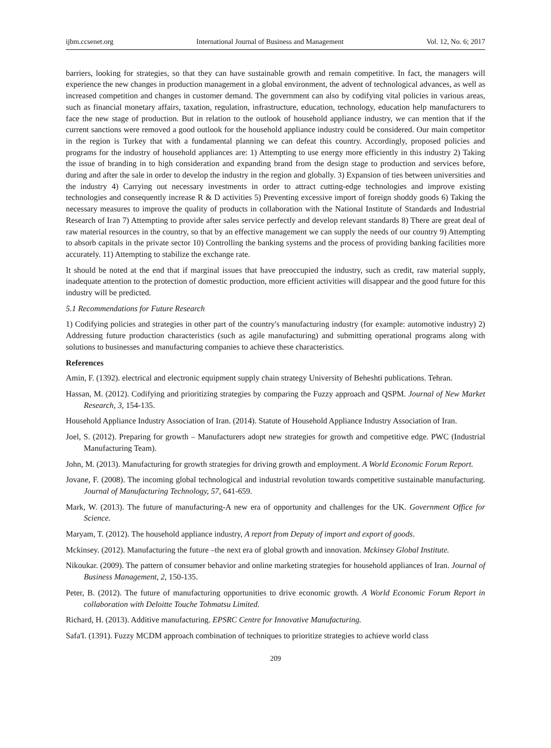ijbm.ccsenet.org International Journal of Business and Management Vol. 12, No. 6; 2017
barriers, looking for strategies, so that they can have sustainable growth and remain competitive. In fact, the managers will experience the new changes in production management in a global environment, the advent of technological advances, as well as increased competition and changes in customer demand. The government can also by codifying vital policies in various areas, such as financial monetary affairs, taxation, regulation, infrastructure, education, technology, education help manufacturers to face the new stage of production. But in relation to the outlook of household appliance industry, we can mention that if the current sanctions were removed a good outlook for the household appliance industry could be considered. Our main competitor in the region is Turkey that with a fundamental planning we can defeat this country. Accordingly, proposed policies and programs for the industry of household appliances are: 1) Attempting to use energy more efficiently in this industry 2) Taking the issue of branding in to high consideration and expanding brand from the design stage to production and services before, during and after the sale in order to develop the industry in the region and globally. 3) Expansion of ties between universities and the industry 4) Carrying out necessary investments in order to attract cutting-edge technologies and improve existing technologies and consequently increase R & D activities 5) Preventing excessive import of foreign shoddy goods 6) Taking the necessary measures to improve the quality of products in collaboration with the National Institute of Standards and Industrial Research of Iran 7) Attempting to provide after sales service perfectly and develop relevant standards 8) There are great deal of raw material resources in the country, so that by an effective management we can supply the needs of our country 9) Attempting to absorb capitals in the private sector 10) Controlling the banking systems and the process of providing banking facilities more accurately. 11) Attempting to stabilize the exchange rate.
It should be noted at the end that if marginal issues that have preoccupied the industry, such as credit, raw material supply, inadequate attention to the protection of domestic production, more efficient activities will disappear and the good future for this industry will be predicted.
5.1 Recommendations for Future Research
1) Codifying policies and strategies in other part of the country's manufacturing industry (for example: automotive industry) 2) Addressing future production characteristics (such as agile manufacturing) and submitting operational programs along with solutions to businesses and manufacturing companies to achieve these characteristics.
References
Amin, F. (1392). electrical and electronic equipment supply chain strategy University of Beheshti publications. Tehran.
Hassan, M. (2012). Codifying and prioritizing strategies by comparing the Fuzzy approach and QSPM. Journal of New Market Research, 3, 154-135.
Household Appliance Industry Association of Iran. (2014). Statute of Household Appliance Industry Association of Iran.
Joel, S. (2012). Preparing for growth – Manufacturers adopt new strategies for growth and competitive edge. PWC (Industrial Manufacturing Team).
John, M. (2013). Manufacturing for growth strategies for driving growth and employment. A World Economic Forum Report.
Jovane, F. (2008). The incoming global technological and industrial revolution towards competitive sustainable manufacturing. Journal of Manufacturing Technology, 57, 641-659.
Mark, W. (2013). The future of manufacturing-A new era of opportunity and challenges for the UK. Government Office for Science.
Maryam, T. (2012). The household appliance industry, A report from Deputy of import and export of goods.
Mckinsey. (2012). Manufacturing the future –the next era of global growth and innovation. Mckinsey Global Institute.
Nikoukar. (2009). The pattern of consumer behavior and online marketing strategies for household appliances of Iran. Journal of Business Management, 2, 150-135.
Peter, B. (2012). The future of manufacturing opportunities to drive economic growth. A World Economic Forum Report in collaboration with Deloitte Touche Tohmatsu Limited.
Richard, H. (2013). Additive manufacturing. EPSRC Centre for Innovative Manufacturing.
Safa'I. (1391). Fuzzy MCDM approach combination of techniques to prioritize strategies to achieve world class
209